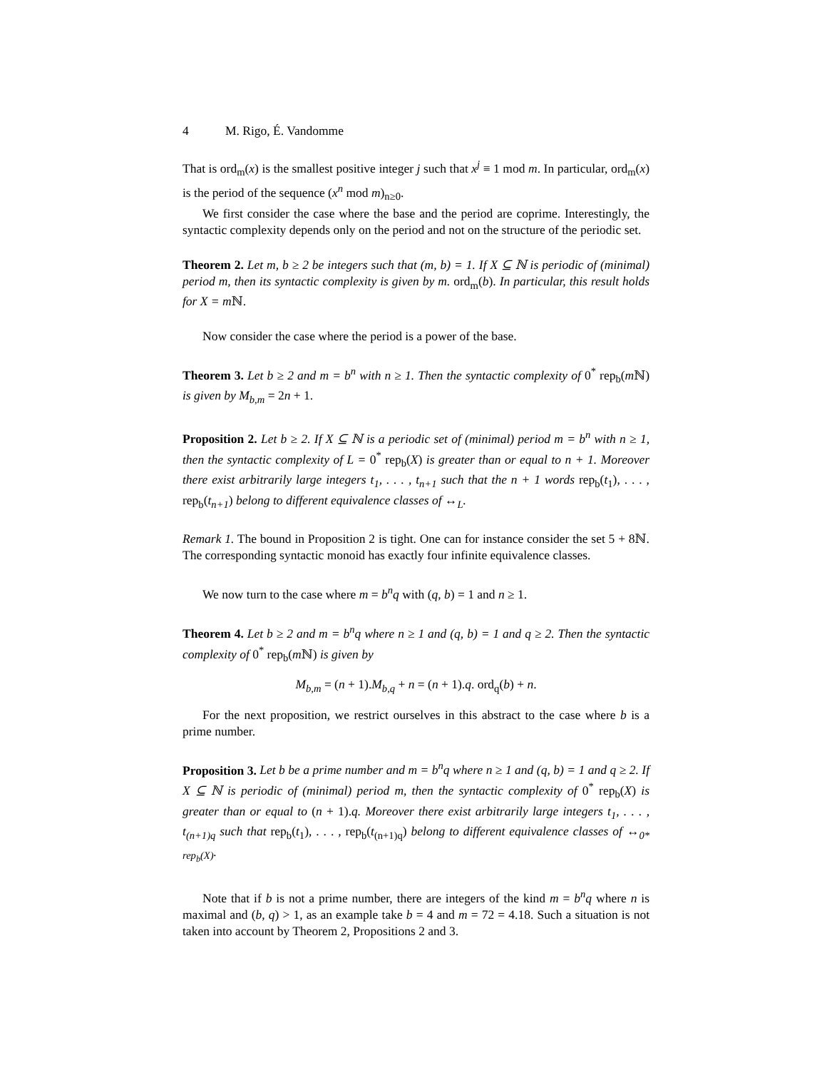4 M. Rigo, É. Vandomme
That is ord<sub>m</sub>(x) is the smallest positive integer j such that x<sup>j</sup> ≡ 1 mod m. In particular, ord<sub>m</sub>(x) is the period of the sequence (x<sup>n</sup> mod m)<sub>n≥0</sub>.
We first consider the case where the base and the period are coprime. Interestingly, the syntactic complexity depends only on the period and not on the structure of the periodic set.
Theorem 2. Let m, b ≥ 2 be integers such that (m, b) = 1. If X ⊆ ℕ is periodic of (minimal) period m, then its syntactic complexity is given by m. ord<sub>m</sub>(b). In particular, this result holds for X = m ℕ.
Now consider the case where the period is a power of the base.
Theorem 3. Let b ≥ 2 and m = b<sup>n</sup> with n ≥ 1. Then the syntactic complexity of 0<sup>*</sup> rep<sub>b</sub>(m ℕ) is given by M<sub>b,m</sub> = 2n + 1.
Proposition 2. Let b ≥ 2. If X ⊆ ℕ is a periodic set of (minimal) period m = b<sup>n</sup> with n ≥ 1, then the syntactic complexity of L = 0<sup>*</sup> rep<sub>b</sub>(X) is greater than or equal to n + 1. Moreover there exist arbitrarily large integers t<sub>1</sub>, . . . , t<sub>n+1</sub> such that the n + 1 words rep<sub>b</sub>(t<sub>1</sub>), . . . , rep<sub>b</sub>(t<sub>n+1</sub>) belong to different equivalence classes of ↔<sub>L</sub>.
Remark 1. The bound in Proposition 2 is tight. One can for instance consider the set 5 + 8ℕ. The corresponding syntactic monoid has exactly four infinite equivalence classes.
We now turn to the case where m = b<sup>n</sup>q with (q, b) = 1 and n ≥ 1.
Theorem 4. Let b ≥ 2 and m = b<sup>n</sup>q where n ≥ 1 and (q, b) = 1 and q ≥ 2. Then the syntactic complexity of 0<sup>*</sup> rep<sub>b</sub>(m ℕ) is given by
M<sub>b,m</sub> = (n + 1).M<sub>b,q</sub> + n = (n + 1).q. ord<sub>q</sub>(b) + n.
For the next proposition, we restrict ourselves in this abstract to the case where b is a prime number.
Proposition 3. Let b be a prime number and m = b<sup>n</sup>q where n ≥ 1 and (q, b) = 1 and q ≥ 2. If X ⊆ ℕ is periodic of (minimal) period m, then the syntactic complexity of 0<sup>*</sup> rep<sub>b</sub>(X) is greater than or equal to (n + 1).q. Moreover there exist arbitrarily large integers t<sub>1</sub>, . . . , t<sub>(n+1)q</sub> such that rep<sub>b</sub>(t<sub>1</sub>), . . . , rep<sub>b</sub>(t<sub>(n+1)q</sub>) belong to different equivalence classes of ↔<sub>0* rep<sub>b</sub>(X)</sub>.
Note that if b is not a prime number, there are integers of the kind m = b<sup>n</sup>q where n is maximal and (b, q) > 1, as an example take b = 4 and m = 72 = 4.18. Such a situation is not taken into account by Theorem 2, Propositions 2 and 3.